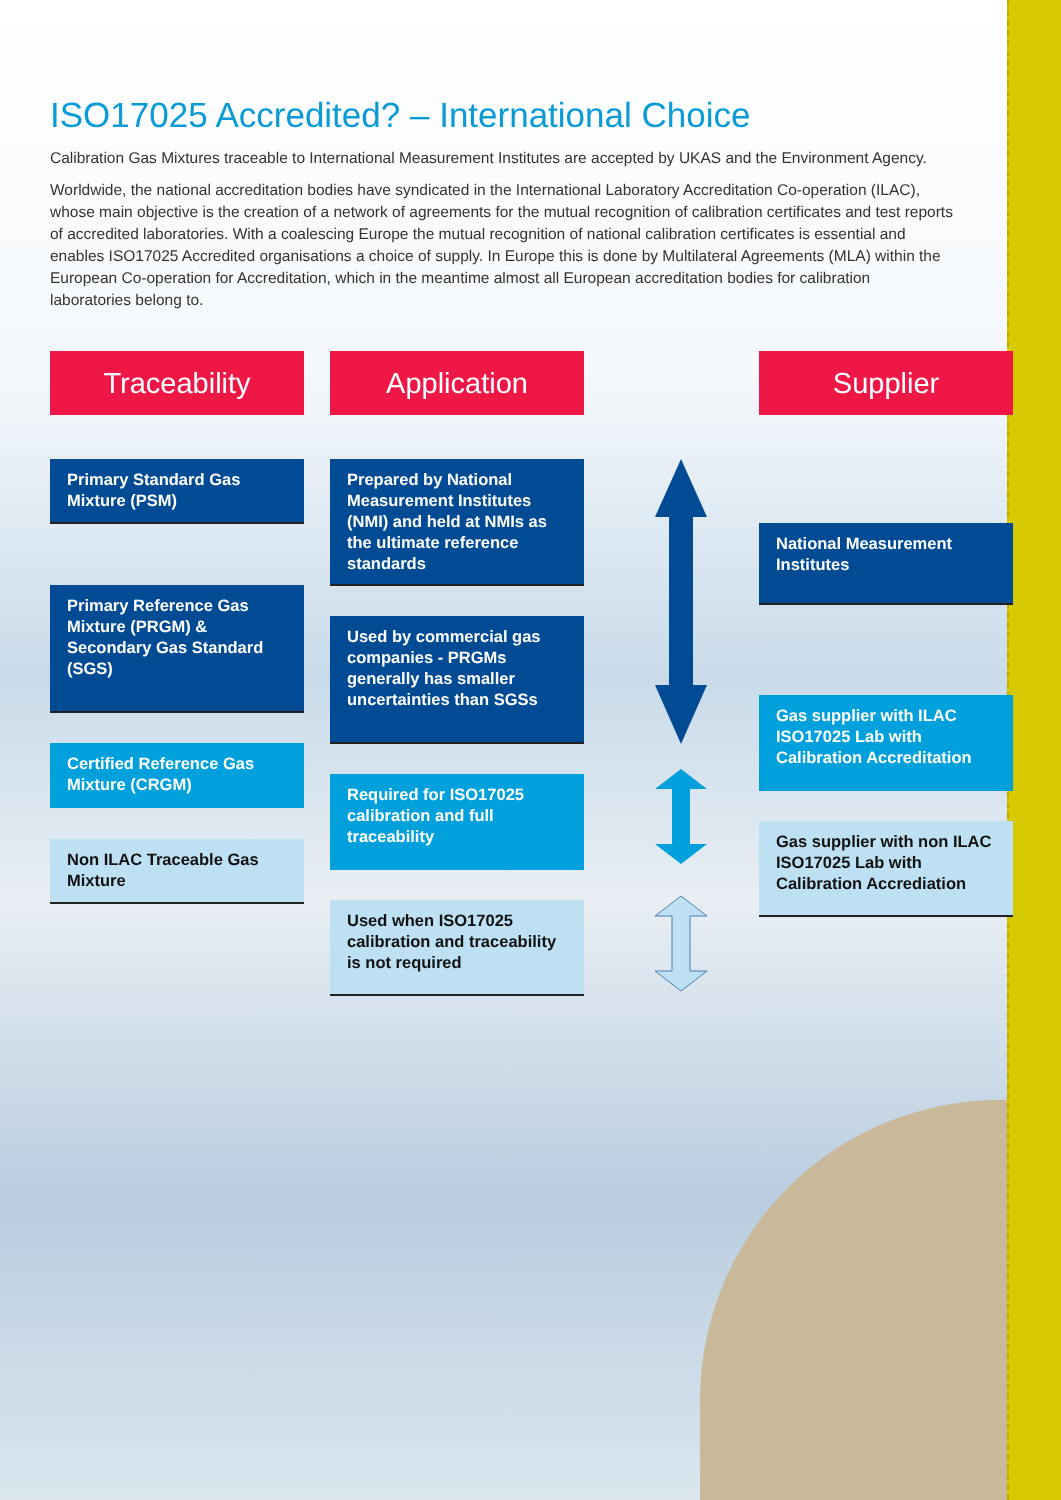ISO17025 Accredited? – International Choice
Calibration Gas Mixtures traceable to International Measurement Institutes are accepted by UKAS and the Environment Agency.
Worldwide, the national accreditation bodies have syndicated in the International Laboratory Accreditation Co-operation (ILAC), whose main objective is the creation of a network of agreements for the mutual recognition of calibration certificates and test reports of accredited laboratories. With a coalescing Europe the mutual recognition of national calibration certificates is essential and enables ISO17025 Accredited organisations a choice of supply. In Europe this is done by Multilateral Agreements (MLA) within the European Co-operation for Accreditation, which in the meantime almost all European accreditation bodies for calibration laboratories belong to.
Traceability
Primary Standard Gas Mixture (PSM)
Primary Reference Gas Mixture (PRGM) & Secondary Gas Standard (SGS)
Certified Reference Gas Mixture (CRGM)
Non ILAC Traceable Gas Mixture
Application
Prepared by National Measurement Institutes (NMI) and held at NMIs as the ultimate reference standards
Used by commercial gas companies - PRGMs generally has smaller uncertainties than SGSs
Required for ISO17025 calibration and full traceability
Used when ISO17025 calibration and traceability is not required
Supplier
National Measurement Institutes
Gas supplier with ILAC ISO17025 Lab with Calibration Accreditation
Gas supplier with non ILAC ISO17025 Lab with Calibration Accrediation